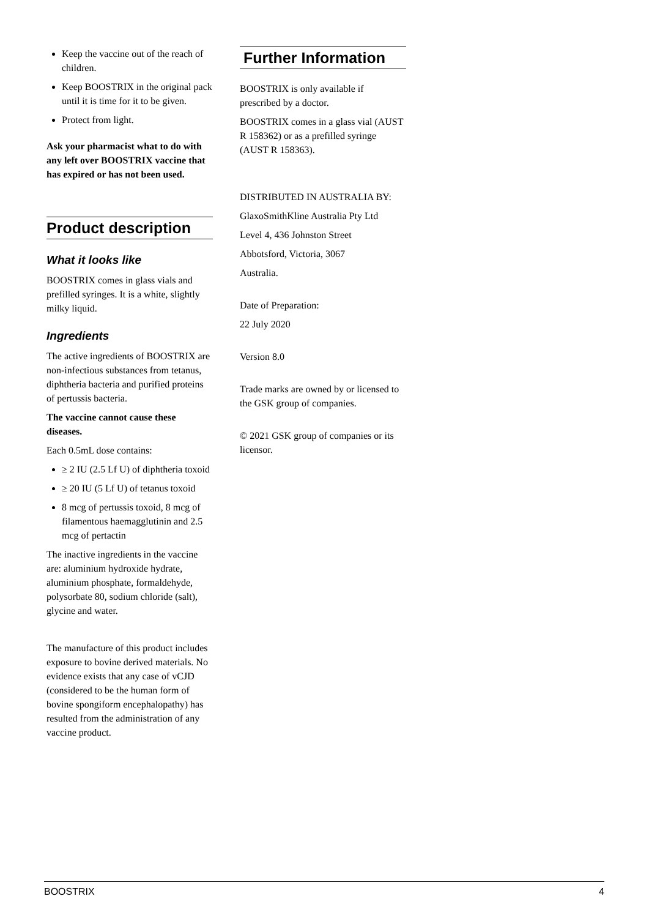Keep the vaccine out of the reach of children.
Keep BOOSTRIX in the original pack until it is time for it to be given.
Protect from light.
Ask your pharmacist what to do with any left over BOOSTRIX vaccine that has expired or has not been used.
Product description
What it looks like
BOOSTRIX comes in glass vials and prefilled syringes. It is a white, slightly milky liquid.
Ingredients
The active ingredients of BOOSTRIX are non-infectious substances from tetanus, diphtheria bacteria and purified proteins of pertussis bacteria.
The vaccine cannot cause these diseases.
Each 0.5mL dose contains:
≥ 2 IU (2.5 Lf U) of diphtheria toxoid
≥ 20 IU (5 Lf U) of tetanus toxoid
8 mcg of pertussis toxoid, 8 mcg of filamentous haemagglutinin and 2.5 mcg of pertactin
The inactive ingredients in the vaccine are: aluminium hydroxide hydrate, aluminium phosphate, formaldehyde, polysorbate 80, sodium chloride (salt), glycine and water.
The manufacture of this product includes exposure to bovine derived materials. No evidence exists that any case of vCJD (considered to be the human form of bovine spongiform encephalopathy) has resulted from the administration of any vaccine product.
Further Information
BOOSTRIX is only available if prescribed by a doctor.
BOOSTRIX comes in a glass vial (AUST R 158362) or as a prefilled syringe (AUST R 158363).
DISTRIBUTED IN AUSTRALIA BY:
GlaxoSmithKline Australia Pty Ltd
Level 4, 436 Johnston Street
Abbotsford, Victoria, 3067
Australia.
Date of Preparation:
22 July 2020
Version 8.0
Trade marks are owned by or licensed to the GSK group of companies.
© 2021 GSK group of companies or its licensor.
BOOSTRIX 4